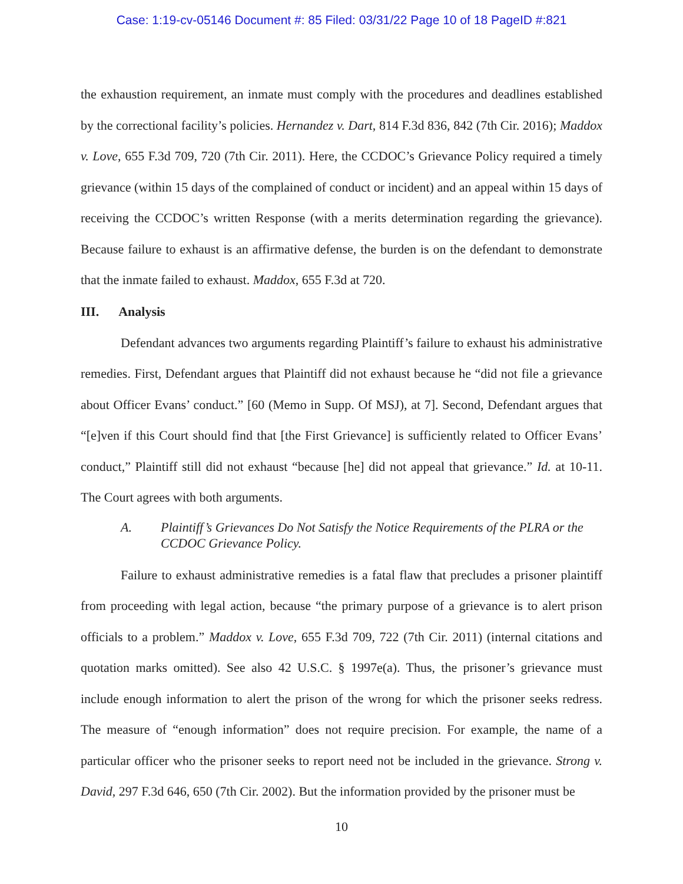Case: 1:19-cv-05146 Document #: 85 Filed: 03/31/22 Page 10 of 18 PageID #:821
the exhaustion requirement, an inmate must comply with the procedures and deadlines established by the correctional facility’s policies. Hernandez v. Dart, 814 F.3d 836, 842 (7th Cir. 2016); Maddox v. Love, 655 F.3d 709, 720 (7th Cir. 2011). Here, the CCDOC’s Grievance Policy required a timely grievance (within 15 days of the complained of conduct or incident) and an appeal within 15 days of receiving the CCDOC’s written Response (with a merits determination regarding the grievance). Because failure to exhaust is an affirmative defense, the burden is on the defendant to demonstrate that the inmate failed to exhaust. Maddox, 655 F.3d at 720.
III. Analysis
Defendant advances two arguments regarding Plaintiff’s failure to exhaust his administrative remedies. First, Defendant argues that Plaintiff did not exhaust because he “did not file a grievance about Officer Evans’ conduct.” [60 (Memo in Supp. Of MSJ), at 7]. Second, Defendant argues that “[e]ven if this Court should find that [the First Grievance] is sufficiently related to Officer Evans’ conduct,” Plaintiff still did not exhaust “because [he] did not appeal that grievance.” Id. at 10-11. The Court agrees with both arguments.
A. Plaintiff’s Grievances Do Not Satisfy the Notice Requirements of the PLRA or the CCDOC Grievance Policy.
Failure to exhaust administrative remedies is a fatal flaw that precludes a prisoner plaintiff from proceeding with legal action, because “the primary purpose of a grievance is to alert prison officials to a problem.” Maddox v. Love, 655 F.3d 709, 722 (7th Cir. 2011) (internal citations and quotation marks omitted). See also 42 U.S.C. § 1997e(a). Thus, the prisoner’s grievance must include enough information to alert the prison of the wrong for which the prisoner seeks redress. The measure of “enough information” does not require precision. For example, the name of a particular officer who the prisoner seeks to report need not be included in the grievance. Strong v. David, 297 F.3d 646, 650 (7th Cir. 2002). But the information provided by the prisoner must be
10